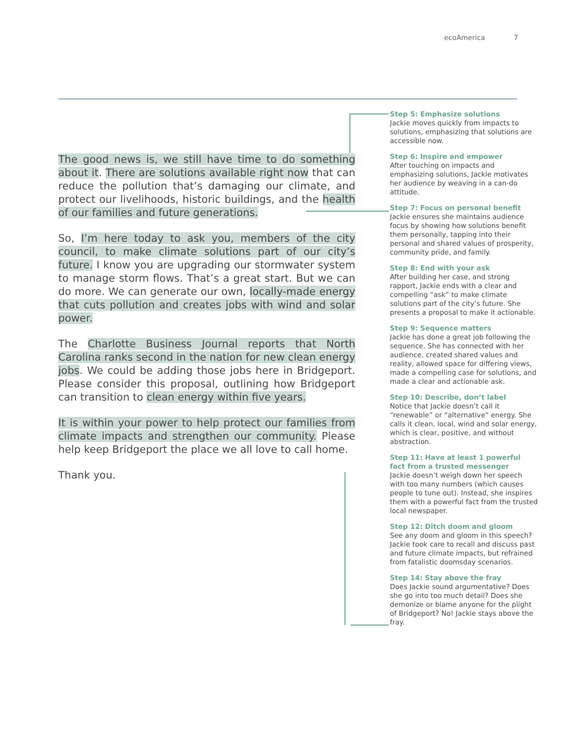ecoAmerica 7
The good news is, we still have time to do something about it. There are solutions available right now that can reduce the pollution that’s damaging our climate, and protect our livelihoods, historic buildings, and the health of our families and future generations.
So, I’m here today to ask you, members of the city council, to make climate solutions part of our city’s future. I know you are upgrading our stormwater system to manage storm flows. That’s a great start. But we can do more. We can generate our own, locally-made energy that cuts pollution and creates jobs with wind and solar power.
The Charlotte Business Journal reports that North Carolina ranks second in the nation for new clean energy jobs. We could be adding those jobs here in Bridgeport. Please consider this proposal, outlining how Bridgeport can transition to clean energy within five years.
It is within your power to help protect our families from climate impacts and strengthen our community. Please help keep Bridgeport the place we all love to call home.
Thank you.
Step 5: Emphasize solutions
Jackie moves quickly from impacts to solutions, emphasizing that solutions are accessible now.
Step 6: Inspire and empower
After touching on impacts and emphasizing solutions, Jackie motivates her audience by weaving in a can-do attitude.
Step 7: Focus on personal benefit
Jackie ensures she maintains audience focus by showing how solutions benefit them personally, tapping into their personal and shared values of prosperity, community pride, and family.
Step 8: End with your ask
After building her case, and strong rapport, Jackie ends with a clear and compelling “ask” to make climate solutions part of the city’s future. She presents a proposal to make it actionable.
Step 9: Sequence matters
Jackie has done a great job following the sequence. She has connected with her audience, created shared values and reality, allowed space for differing views, made a compelling case for solutions, and made a clear and actionable ask.
Step 10: Describe, don’t label
Notice that Jackie doesn’t call it “renewable” or “alternative” energy. She calls it clean, local, wind and solar energy, which is clear, positive, and without abstraction.
Step 11: Have at least 1 powerful fact from a trusted messenger
Jackie doesn’t weigh down her speech with too many numbers (which causes people to tune out). Instead, she inspires them with a powerful fact from the trusted local newspaper.
Step 12: Ditch doom and gloom
See any doom and gloom in this speech? Jackie took care to recall and discuss past and future climate impacts, but refrained from fatalistic doomsday scenarios.
Step 14: Stay above the fray
Does Jackie sound argumentative? Does she go into too much detail? Does she demonize or blame anyone for the plight of Bridgeport? No! Jackie stays above the fray.